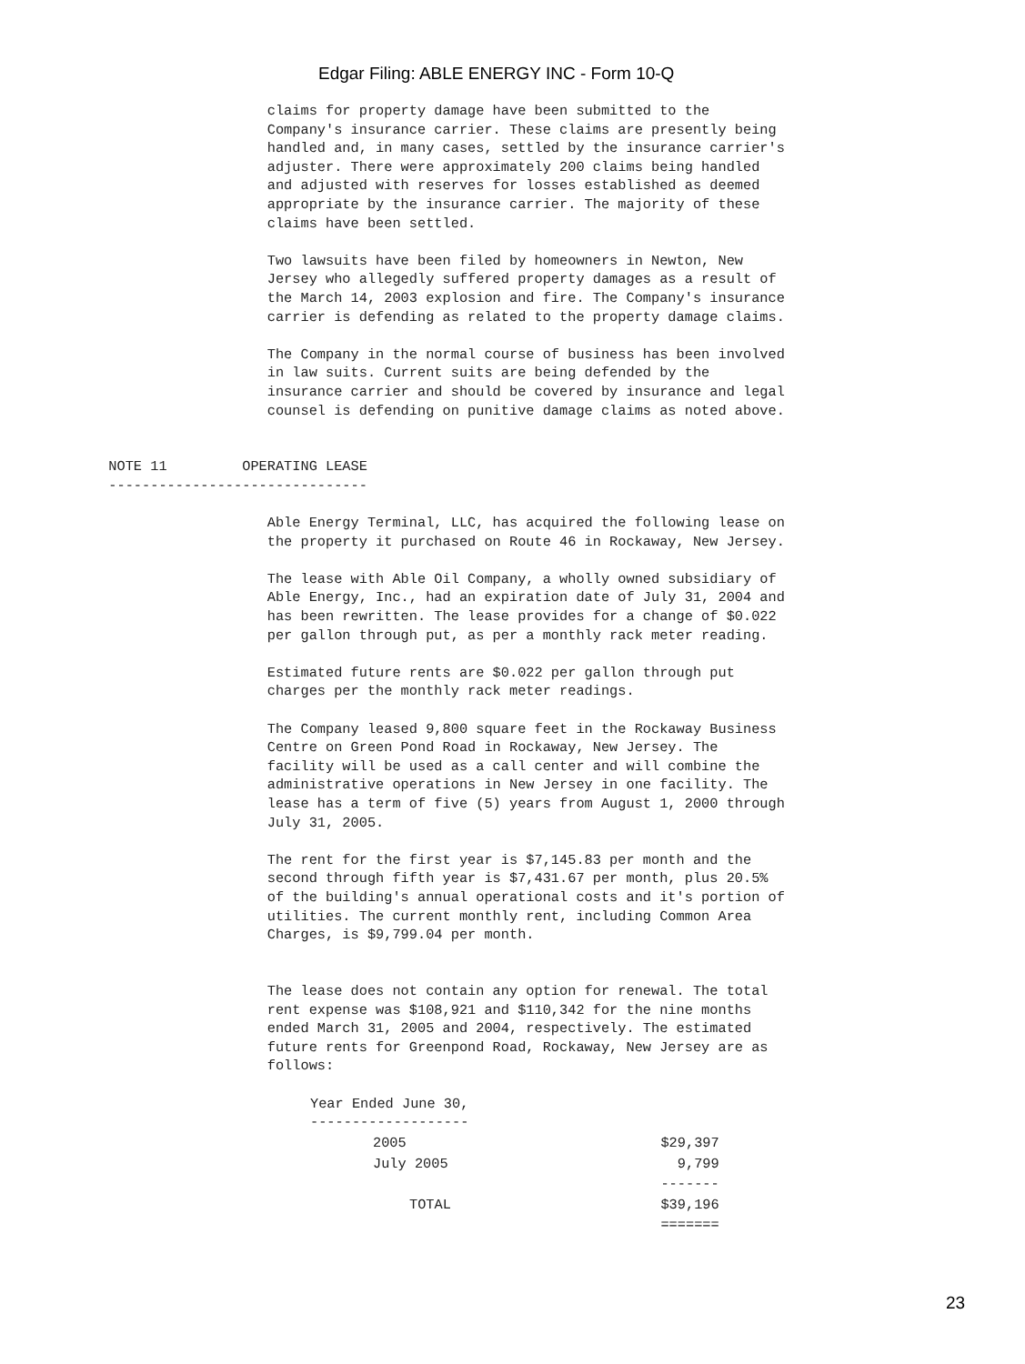Edgar Filing: ABLE ENERGY INC - Form 10-Q
                                claims for property damage have been submitted to the
                                Company's insurance carrier. These claims are presently being
                                handled and, in many cases, settled by the insurance carrier's
                                adjuster. There were approximately 200 claims being handled
                                and adjusted with reserves for losses established as deemed
                                appropriate by the insurance carrier. The majority of these
                                claims have been settled.

                                Two lawsuits have been filed by homeowners in Newton, New
                                Jersey who allegedly suffered property damages as a result of
                                the March 14, 2003 explosion and fire. The Company's insurance
                                carrier is defending as related to the property damage claims.

                                The Company in the normal course of business has been involved
                                in law suits. Current suits are being defended by the
                                insurance carrier and should be covered by insurance and legal
                                counsel is defending on punitive damage claims as noted above.


             NOTE 11         OPERATING LEASE
             -------------------------------

                                Able Energy Terminal, LLC, has acquired the following lease on
                                the property it purchased on Route 46 in Rockaway, New Jersey.

                                The lease with Able Oil Company, a wholly owned subsidiary of
                                Able Energy, Inc., had an expiration date of July 31, 2004 and
                                has been rewritten. The lease provides for a change of $0.022
                                per gallon through put, as per a monthly rack meter reading.

                                Estimated future rents are $0.022 per gallon through put
                                charges per the monthly rack meter readings.

                                The Company leased 9,800 square feet in the Rockaway Business
                                Centre on Green Pond Road in Rockaway, New Jersey. The
                                facility will be used as a call center and will combine the
                                administrative operations in New Jersey in one facility. The
                                lease has a term of five (5) years from August 1, 2000 through
                                July 31, 2005.

                                The rent for the first year is $7,145.83 per month and the
                                second through fifth year is $7,431.67 per month, plus 20.5%
                                of the building's annual operational costs and it's portion of
                                utilities. The current monthly rent, including Common Area
                                Charges, is $9,799.04 per month.


                                The lease does not contain any option for renewal. The total
                                rent expense was $108,921 and $110,342 for the nine months
                                ended March 31, 2005 and 2004, respectively. The estimated
                                future rents for Greenpond Road, Rockaway, New Jersey are as
                                follows:
| Year Ended June 30, ------------------- | |
| --- | --- |
| 2005 | $29,397 |
| July 2005 | 9,799 |
| | ------- |
| TOTAL | $39,196 |
| | ======= |
23